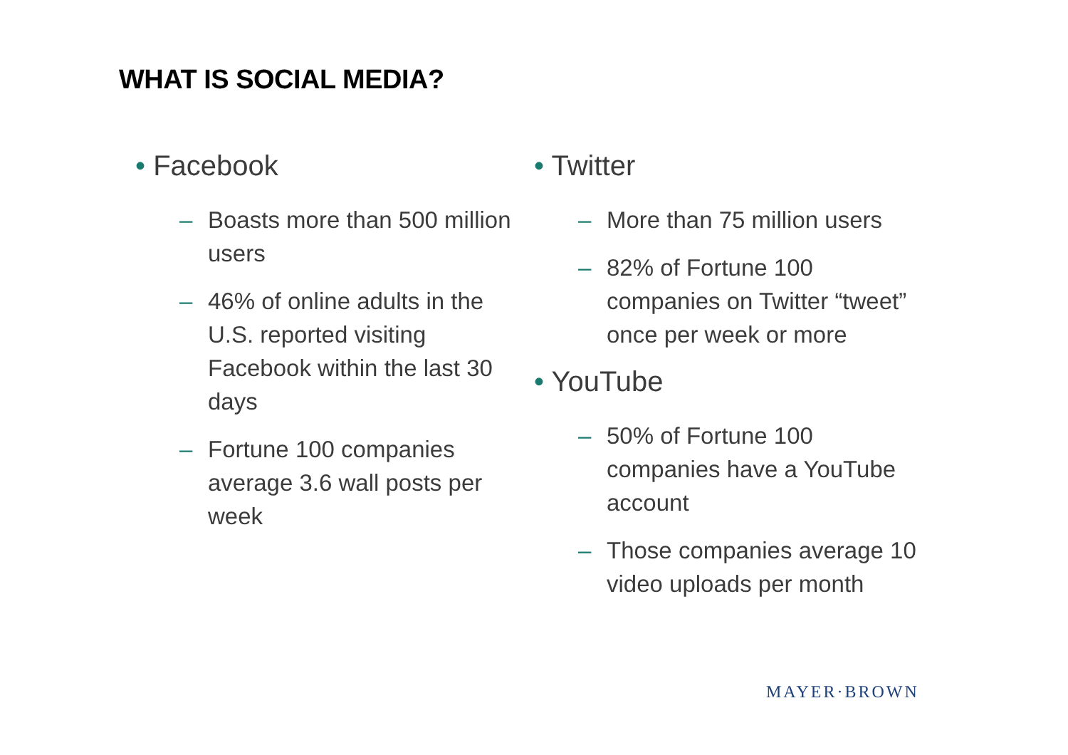WHAT IS SOCIAL MEDIA?
• Facebook
– Boasts more than 500 million users
– 46% of online adults in the U.S. reported visiting Facebook within the last 30 days
– Fortune 100 companies average 3.6 wall posts per week
• Twitter
– More than 75 million users
– 82% of Fortune 100 companies on Twitter “tweet” once per week or more
• YouTube
– 50% of Fortune 100 companies have a YouTube account
– Those companies average 10 video uploads per month
MAYER·BROWN